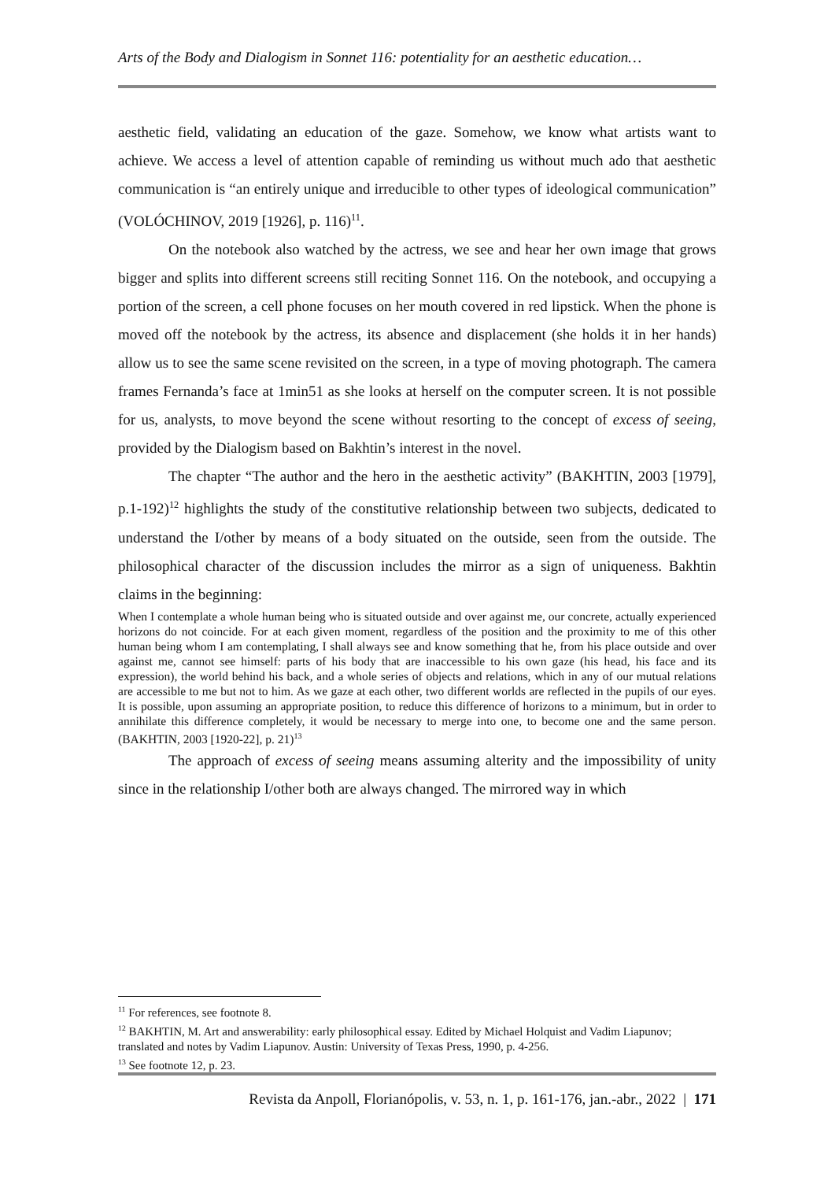Arts of the Body and Dialogism in Sonnet 116: potentiality for an aesthetic education…
aesthetic field, validating an education of the gaze. Somehow, we know what artists want to achieve. We access a level of attention capable of reminding us without much ado that aesthetic communication is “an entirely unique and irreducible to other types of ideological communication” (VOLÓCHINOV, 2019 [1926], p. 116)<sup>11</sup>.
On the notebook also watched by the actress, we see and hear her own image that grows bigger and splits into different screens still reciting Sonnet 116. On the notebook, and occupying a portion of the screen, a cell phone focuses on her mouth covered in red lipstick. When the phone is moved off the notebook by the actress, its absence and displacement (she holds it in her hands) allow us to see the same scene revisited on the screen, in a type of moving photograph. The camera frames Fernanda’s face at 1min51 as she looks at herself on the computer screen. It is not possible for us, analysts, to move beyond the scene without resorting to the concept of excess of seeing, provided by the Dialogism based on Bakhtin’s interest in the novel.
The chapter “The author and the hero in the aesthetic activity” (BAKHTIN, 2003 [1979], p.1-192)<sup>12</sup> highlights the study of the constitutive relationship between two subjects, dedicated to understand the I/other by means of a body situated on the outside, seen from the outside. The philosophical character of the discussion includes the mirror as a sign of uniqueness. Bakhtin claims in the beginning:
When I contemplate a whole human being who is situated outside and over against me, our concrete, actually experienced horizons do not coincide. For at each given moment, regardless of the position and the proximity to me of this other human being whom I am contemplating, I shall always see and know something that he, from his place outside and over against me, cannot see himself: parts of his body that are inaccessible to his own gaze (his head, his face and its expression), the world behind his back, and a whole series of objects and relations, which in any of our mutual relations are accessible to me but not to him. As we gaze at each other, two different worlds are reflected in the pupils of our eyes. It is possible, upon assuming an appropriate position, to reduce this difference of horizons to a minimum, but in order to annihilate this difference completely, it would be necessary to merge into one, to become one and the same person. (BAKHTIN, 2003 [1920-22], p. 21)<sup>13</sup>
The approach of excess of seeing means assuming alterity and the impossibility of unity since in the relationship I/other both are always changed. The mirrored way in which
<sup>11</sup> For references, see footnote 8.
<sup>12</sup> BAKHTIN, M. Art and answerability: early philosophical essay. Edited by Michael Holquist and Vadim Liapunov; translated and notes by Vadim Liapunov. Austin: University of Texas Press, 1990, p. 4-256.
<sup>13</sup> See footnote 12, p. 23.
Revista da Anpoll, Florianópolis, v. 53, n. 1, p. 161-176, jan.-abr., 2022 | 171